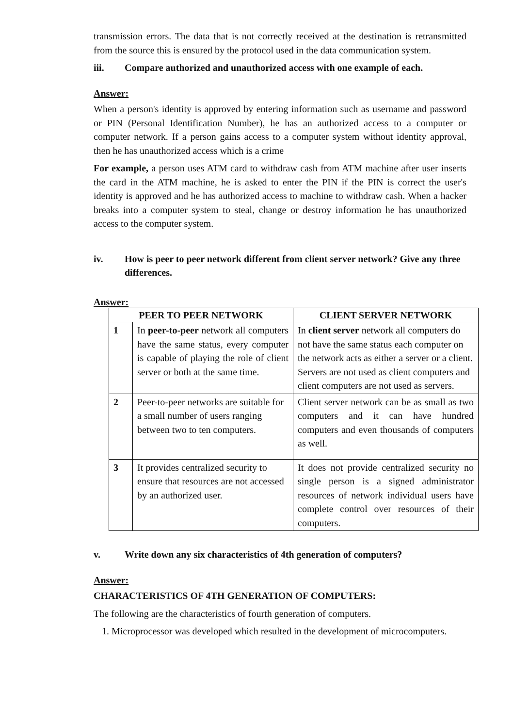transmission errors. The data that is not correctly received at the destination is retransmitted from the source this is ensured by the protocol used in the data communication system.
iii. Compare authorized and unauthorized access with one example of each.
Answer:
When a person's identity is approved by entering information such as username and password or PIN (Personal Identification Number), he has an authorized access to a computer or computer network. If a person gains access to a computer system without identity approval, then he has unauthorized access which is a crime
For example, a person uses ATM card to withdraw cash from ATM machine after user inserts the card in the ATM machine, he is asked to enter the PIN if the PIN is correct the user's identity is approved and he has authorized access to machine to withdraw cash. When a hacker breaks into a computer system to steal, change or destroy information he has unauthorized access to the computer system.
iv. How is peer to peer network different from client server network? Give any three differences.
Answer:
| PEER TO PEER NETWORK | | CLIENT SERVER NETWORK |
| --- | --- | --- |
| 1 | In peer-to-peer network all computers have the same status, every computer is capable of playing the role of client server or both at the same time. | In client server network all computers do not have the same status each computer on the network acts as either a server or a client. Servers are not used as client computers and client computers are not used as servers. |
| 2 | Peer-to-peer networks are suitable for a small number of users ranging between two to ten computers. | Client server network can be as small as two computers and it can have hundred computers and even thousands of computers as well. |
| 3 | It provides centralized security to ensure that resources are not accessed by an authorized user. | It does not provide centralized security no single person is a signed administrator resources of network individual users have complete control over resources of their computers. |
v. Write down any six characteristics of 4th generation of computers?
Answer:
CHARACTERISTICS OF 4TH GENERATION OF COMPUTERS:
The following are the characteristics of fourth generation of computers.
1. Microprocessor was developed which resulted in the development of microcomputers.